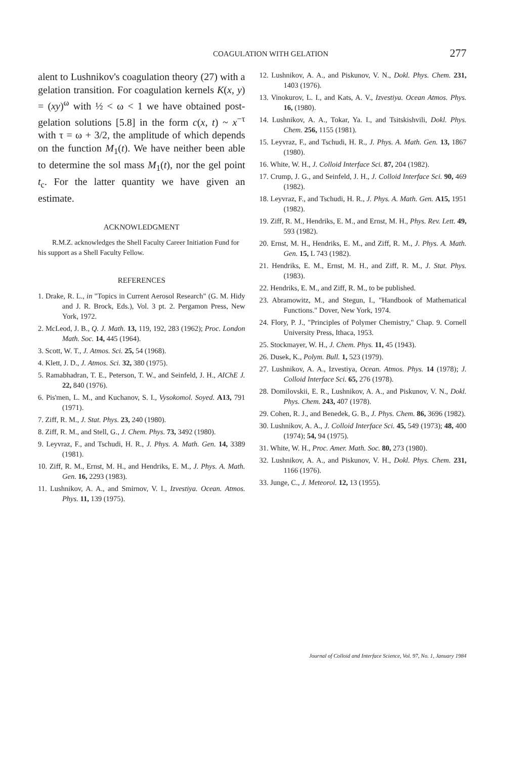COAGULATION WITH GELATION 277
alent to Lushnikov's coagulation theory (27) with a gelation transition. For coagulation kernels K(x, y) = (xy)<sup>ω</sup> with ½ < ω < 1 we have obtained post-gelation solutions [5.8] in the form c(x, t) ~ x<sup>−τ</sup> with τ = ω + 3/2, the amplitude of which depends on the function M<sub>1</sub>(t). We have neither been able to determine the sol mass M<sub>1</sub>(t), nor the gel point t<sub>c</sub>. For the latter quantity we have given an estimate.
ACKNOWLEDGMENT
R.M.Z. acknowledges the Shell Faculty Career Initiation Fund for his support as a Shell Faculty Fellow.
REFERENCES
1. Drake, R. L., in "Topics in Current Aerosol Research" (G. M. Hidy and J. R. Brock, Eds.), Vol. 3 pt. 2. Pergamon Press, New York, 1972.
2. McLeod, J. B., Q. J. Math. 13, 119, 192, 283 (1962); Proc. London Math. Soc. 14, 445 (1964).
3. Scott, W. T., J. Atmos. Sci. 25, 54 (1968).
4. Klett, J. D., J. Atmos. Sci. 32, 380 (1975).
5. Ramabhadran, T. E., Peterson, T. W., and Seinfeld, J. H., AIChE J. 22, 840 (1976).
6. Pis'men, L. M., and Kuchanov, S. I., Vysokomol. Soyed. A13, 791 (1971).
7. Ziff, R. M., J. Stat. Phys. 23, 240 (1980).
8. Ziff, R. M., and Stell, G., J. Chem. Phys. 73, 3492 (1980).
9. Leyvraz, F., and Tschudi, H. R., J. Phys. A. Math. Gen. 14, 3389 (1981).
10. Ziff, R. M., Ernst, M. H., and Hendriks, E. M., J. Phys. A. Math. Gen. 16, 2293 (1983).
11. Lushnikov, A. A., and Smirnov, V. I., Izvestiya. Ocean. Atmos. Phys. 11, 139 (1975).
12. Lushnikov, A. A., and Piskunov, V. N., Dokl. Phys. Chem. 231, 1403 (1976).
13. Vinokurov, L. I., and Kats, A. V., Izvestiya. Ocean Atmos. Phys. 16, (1980).
14. Lushnikov, A. A., Tokar, Ya. I., and Tsitskishvili, Dokl. Phys. Chem. 256, 1155 (1981).
15. Leyvraz, F., and Tschudi, H. R., J. Phys. A. Math. Gen. 13, 1867 (1980).
16. White, W. H., J. Colloid Interface Sci. 87, 204 (1982).
17. Crump, J. G., and Seinfeld, J. H., J. Colloid Interface Sci. 90, 469 (1982).
18. Leyvraz, F., and Tschudi, H. R., J. Phys. A. Math. Gen. A15, 1951 (1982).
19. Ziff, R. M., Hendriks, E. M., and Ernst, M. H., Phys. Rev. Lett. 49, 593 (1982).
20. Ernst, M. H., Hendriks, E. M., and Ziff, R. M., J. Phys. A. Math. Gen. 15, L 743 (1982).
21. Hendriks, E. M., Ernst, M. H., and Ziff, R. M., J. Stat. Phys. (1983).
22. Hendriks, E. M., and Ziff, R. M., to be published.
23. Abramowitz, M., and Stegun, I., "Handbook of Mathematical Functions." Dover, New York, 1974.
24. Flory, P. J., "Principles of Polymer Chemistry," Chap. 9. Cornell University Press, Ithaca, 1953.
25. Stockmayer, W. H., J. Chem. Phys. 11, 45 (1943).
26. Dusek, K., Polym. Bull. 1, 523 (1979).
27. Lushnikov, A. A., Izvestiya, Ocean. Atmos. Phys. 14 (1978); J. Colloid Interface Sci. 65, 276 (1978).
28. Domilovskii, E. R., Lushnikov, A. A., and Piskunov, V. N., Dokl. Phys. Chem. 243, 407 (1978).
29. Cohen, R. J., and Benedek, G. B., J. Phys. Chem. 86, 3696 (1982).
30. Lushnikov, A. A., J. Colloid Interface Sci. 45, 549 (1973); 48, 400 (1974); 54, 94 (1975).
31. White, W. H., Proc. Amer. Math. Soc. 80, 273 (1980).
32. Lushnikov, A. A., and Piskunov, V. H., Dokl. Phys. Chem. 231, 1166 (1976).
33. Junge, C., J. Meteorol. 12, 13 (1955).
Journal of Colloid and Interface Science, Vol. 97, No. 1, January 1984